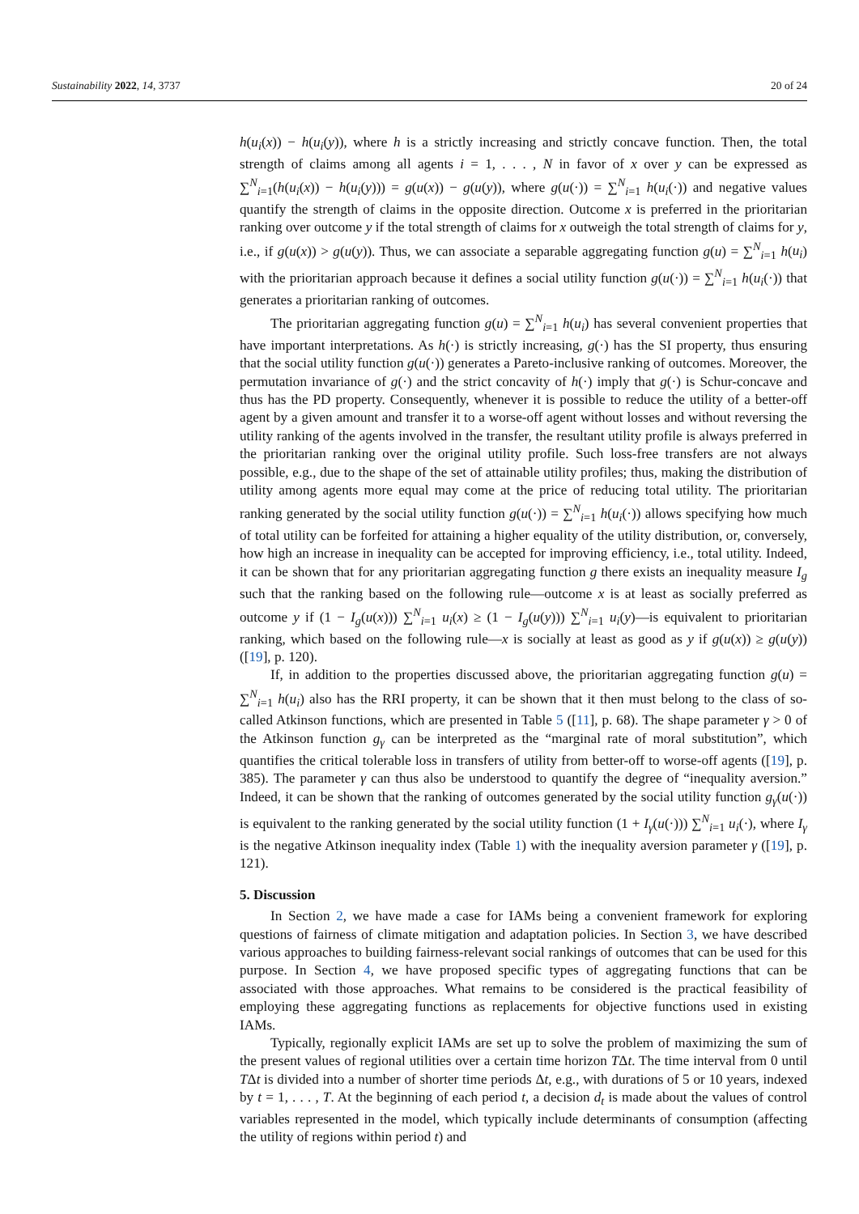Sustainability 2022, 14, 3737 20 of 24
h(u<sub>i</sub>(x)) − h(u<sub>i</sub>(y)), where h is a strictly increasing and strictly concave function. Then, the total strength of claims among all agents i = 1, . . . , N in favor of x over y can be expressed as ∑<sup>N</sup><sub>i=1</sub>(h(u<sub>i</sub>(x)) − h(u<sub>i</sub>(y))) = g(u(x)) − g(u(y)), where g(u(·)) = ∑<sup>N</sup><sub>i=1</sub> h(u<sub>i</sub>(·)) and negative values quantify the strength of claims in the opposite direction. Outcome x is preferred in the prioritarian ranking over outcome y if the total strength of claims for x outweigh the total strength of claims for y, i.e., if g(u(x)) > g(u(y)). Thus, we can associate a separable aggregating function g(u) = ∑<sup>N</sup><sub>i=1</sub> h(u<sub>i</sub>) with the prioritarian approach because it defines a social utility function g(u(·)) = ∑<sup>N</sup><sub>i=1</sub> h(u<sub>i</sub>(·)) that generates a prioritarian ranking of outcomes.
The prioritarian aggregating function g(u) = ∑<sup>N</sup><sub>i=1</sub> h(u<sub>i</sub>) has several convenient properties that have important interpretations. As h(·) is strictly increasing, g(·) has the SI property, thus ensuring that the social utility function g(u(·)) generates a Pareto-inclusive ranking of outcomes. Moreover, the permutation invariance of g(·) and the strict concavity of h(·) imply that g(·) is Schur-concave and thus has the PD property. Consequently, whenever it is possible to reduce the utility of a better-off agent by a given amount and transfer it to a worse-off agent without losses and without reversing the utility ranking of the agents involved in the transfer, the resultant utility profile is always preferred in the prioritarian ranking over the original utility profile. Such loss-free transfers are not always possible, e.g., due to the shape of the set of attainable utility profiles; thus, making the distribution of utility among agents more equal may come at the price of reducing total utility. The prioritarian ranking generated by the social utility function g(u(·)) = ∑<sup>N</sup><sub>i=1</sub> h(u<sub>i</sub>(·)) allows specifying how much of total utility can be forfeited for attaining a higher equality of the utility distribution, or, conversely, how high an increase in inequality can be accepted for improving efficiency, i.e., total utility. Indeed, it can be shown that for any prioritarian aggregating function g there exists an inequality measure I<sub>g</sub> such that the ranking based on the following rule—outcome x is at least as socially preferred as outcome y if (1 − I<sub>g</sub>(u(x))) ∑<sup>N</sup><sub>i=1</sub> u<sub>i</sub>(x) ≥ (1 − I<sub>g</sub>(u(y))) ∑<sup>N</sup><sub>i=1</sub> u<sub>i</sub>(y)—is equivalent to prioritarian ranking, which based on the following rule—x is socially at least as good as y if g(u(x)) ≥ g(u(y)) ([19], p. 120).
If, in addition to the properties discussed above, the prioritarian aggregating function g(u) = ∑<sup>N</sup><sub>i=1</sub> h(u<sub>i</sub>) also has the RRI property, it can be shown that it then must belong to the class of so-called Atkinson functions, which are presented in Table 5 ([11], p. 68). The shape parameter γ > 0 of the Atkinson function g<sub>γ</sub> can be interpreted as the “marginal rate of moral substitution”, which quantifies the critical tolerable loss in transfers of utility from better-off to worse-off agents ([19], p. 385). The parameter γ can thus also be understood to quantify the degree of “inequality aversion.” Indeed, it can be shown that the ranking of outcomes generated by the social utility function g<sub>γ</sub>(u(·)) is equivalent to the ranking generated by the social utility function (1 + I<sub>γ</sub>(u(·))) ∑<sup>N</sup><sub>i=1</sub> u<sub>i</sub>(·), where I<sub>γ</sub> is the negative Atkinson inequality index (Table 1) with the inequality aversion parameter γ ([19], p. 121).
5. Discussion
In Section 2, we have made a case for IAMs being a convenient framework for exploring questions of fairness of climate mitigation and adaptation policies. In Section 3, we have described various approaches to building fairness-relevant social rankings of outcomes that can be used for this purpose. In Section 4, we have proposed specific types of aggregating functions that can be associated with those approaches. What remains to be considered is the practical feasibility of employing these aggregating functions as replacements for objective functions used in existing IAMs.
Typically, regionally explicit IAMs are set up to solve the problem of maximizing the sum of the present values of regional utilities over a certain time horizon TΔt. The time interval from 0 until TΔt is divided into a number of shorter time periods Δt, e.g., with durations of 5 or 10 years, indexed by t = 1, . . . , T. At the beginning of each period t, a decision d<sub>t</sub> is made about the values of control variables represented in the model, which typically include determinants of consumption (affecting the utility of regions within period t) and